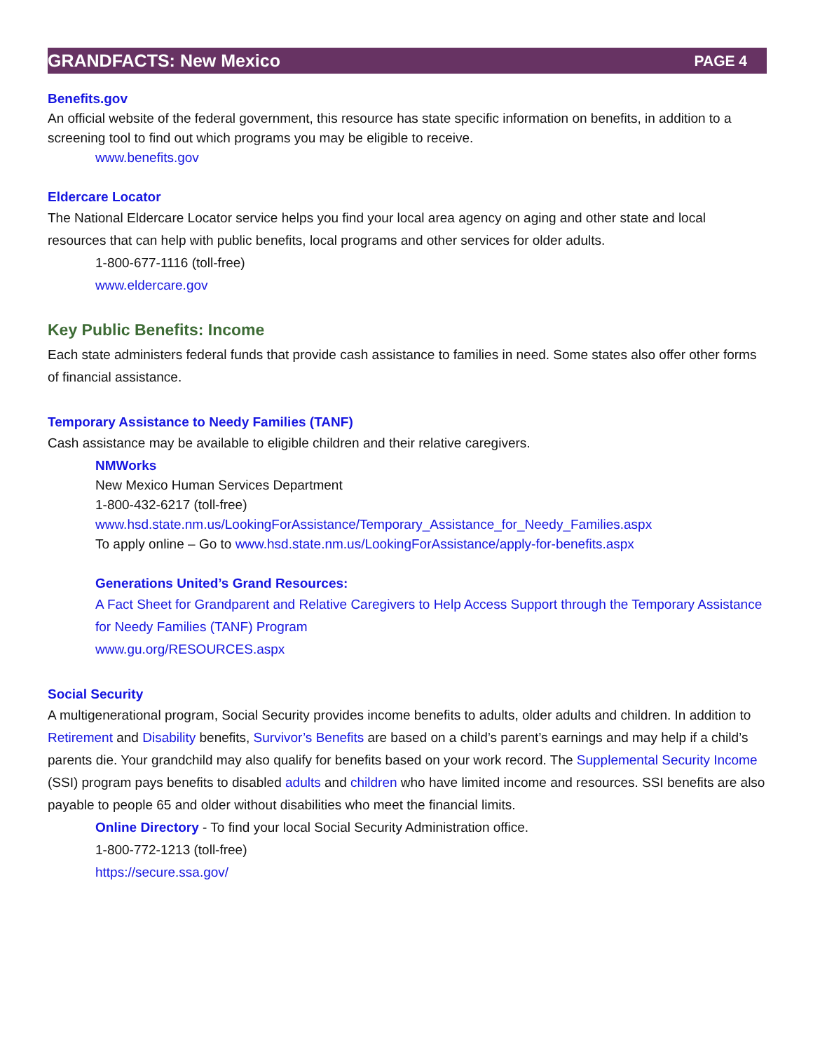GRANDFACTS: New Mexico PAGE 4
Benefits.gov
An official website of the federal government, this resource has state specific information on benefits, in addition to a screening tool to find out which programs you may be eligible to receive.
www.benefits.gov
Eldercare Locator
The National Eldercare Locator service helps you find your local area agency on aging and other state and local resources that can help with public benefits, local programs and other services for older adults.
1-800-677-1116 (toll-free)
www.eldercare.gov
Key Public Benefits: Income
Each state administers federal funds that provide cash assistance to families in need. Some states also offer other forms of financial assistance.
Temporary Assistance to Needy Families (TANF)
Cash assistance may be available to eligible children and their relative caregivers.
NMWorks
New Mexico Human Services Department
1-800-432-6217 (toll-free)
www.hsd.state.nm.us/LookingForAssistance/Temporary_Assistance_for_Needy_Families.aspx
To apply online – Go to www.hsd.state.nm.us/LookingForAssistance/apply-for-benefits.aspx
Generations United’s Grand Resources:
A Fact Sheet for Grandparent and Relative Caregivers to Help Access Support through the Temporary Assistance for Needy Families (TANF) Program
www.gu.org/RESOURCES.aspx
Social Security
A multigenerational program, Social Security provides income benefits to adults, older adults and children. In addition to Retirement and Disability benefits, Survivor’s Benefits are based on a child’s parent’s earnings and may help if a child’s parents die. Your grandchild may also qualify for benefits based on your work record. The Supplemental Security Income (SSI) program pays benefits to disabled adults and children who have limited income and resources. SSI benefits are also payable to people 65 and older without disabilities who meet the financial limits.
Online Directory - To find your local Social Security Administration office.
1-800-772-1213 (toll-free)
https://secure.ssa.gov/